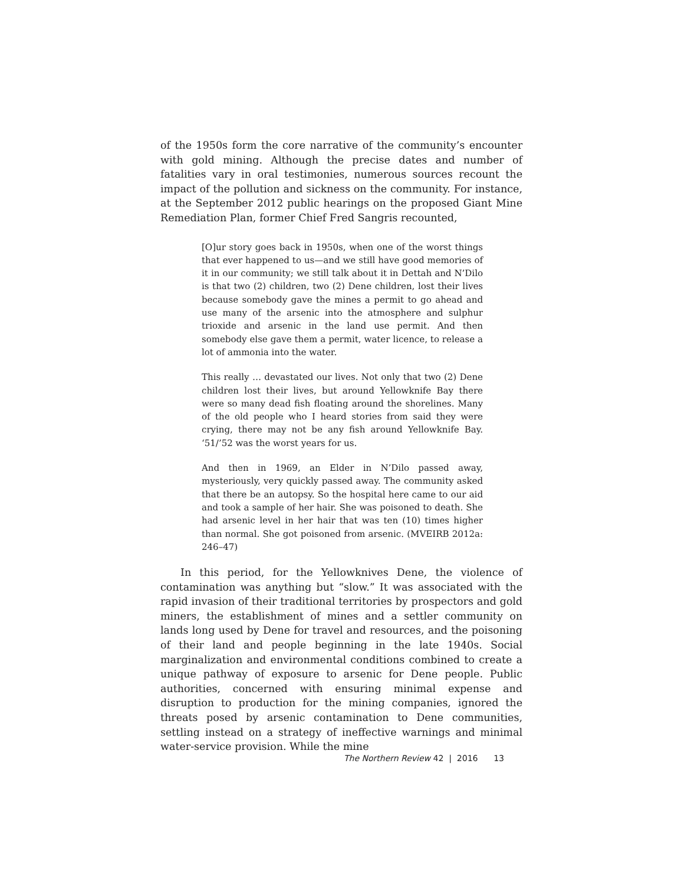of the 1950s form the core narrative of the community’s encounter with gold mining. Although the precise dates and number of fatalities vary in oral testimonies, numerous sources recount the impact of the pollution and sickness on the community. For instance, at the September 2012 public hearings on the proposed Giant Mine Remediation Plan, former Chief Fred Sangris recounted,
[O]ur story goes back in 1950s, when one of the worst things that ever happened to us—and we still have good memories of it in our community; we still talk about it in Dettah and N’Dilo is that two (2) children, two (2) Dene children, lost their lives because somebody gave the mines a permit to go ahead and use many of the arsenic into the atmosphere and sulphur trioxide and arsenic in the land use permit. And then somebody else gave them a permit, water licence, to release a lot of ammonia into the water.
This really … devastated our lives. Not only that two (2) Dene children lost their lives, but around Yellowknife Bay there were so many dead fish floating around the shorelines. Many of the old people who I heard stories from said they were crying, there may not be any fish around Yellowknife Bay. ‘51/’52 was the worst years for us.
And then in 1969, an Elder in N’Dilo passed away, mysteriously, very quickly passed away. The community asked that there be an autopsy. So the hospital here came to our aid and took a sample of her hair. She was poisoned to death. She had arsenic level in her hair that was ten (10) times higher than normal. She got poisoned from arsenic. (MVEIRB 2012a: 246–47)
In this period, for the Yellowknives Dene, the violence of contamination was anything but “slow.” It was associated with the rapid invasion of their traditional territories by prospectors and gold miners, the establishment of mines and a settler community on lands long used by Dene for travel and resources, and the poisoning of their land and people beginning in the late 1940s. Social marginalization and environmental conditions combined to create a unique pathway of exposure to arsenic for Dene people. Public authorities, concerned with ensuring minimal expense and disruption to production for the mining companies, ignored the threats posed by arsenic contamination to Dene communities, settling instead on a strategy of ineffective warnings and minimal water-service provision. While the mine
The Northern Review 42 | 2016 13